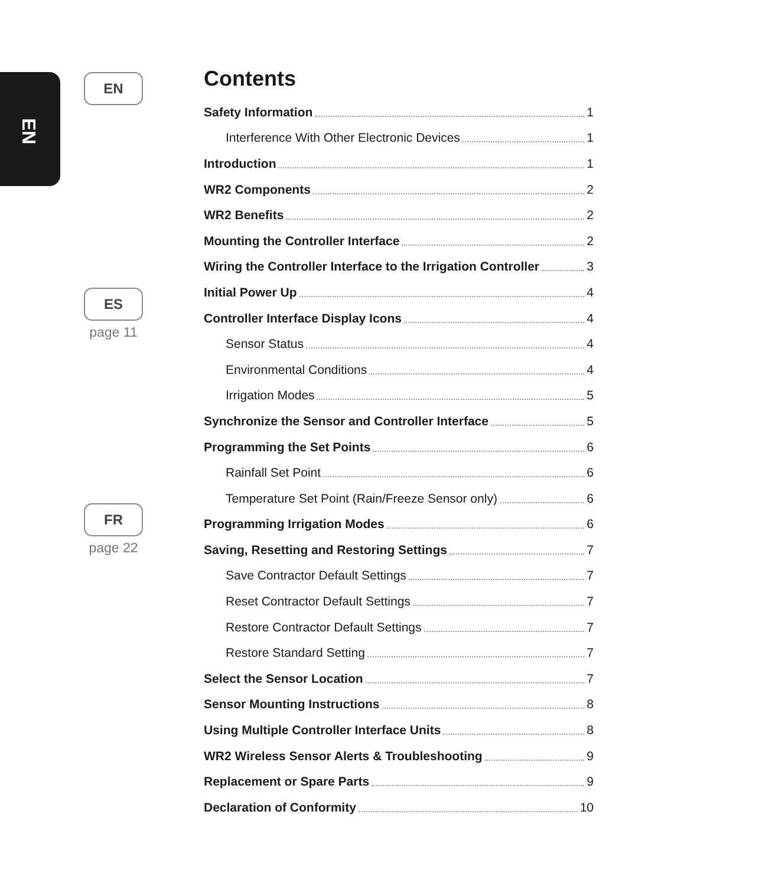EN
EN
ES
page 11
FR
page 22
Contents
Safety Information 1
Interference With Other Electronic Devices 1
Introduction 1
WR2 Components 2
WR2 Benefits 2
Mounting the Controller Interface 2
Wiring the Controller Interface to the Irrigation Controller 3
Initial Power Up 4
Controller Interface Display Icons 4
Sensor Status 4
Environmental Conditions 4
Irrigation Modes 5
Synchronize the Sensor and Controller Interface 5
Programming the Set Points 6
Rainfall Set Point 6
Temperature Set Point (Rain/Freeze Sensor only) 6
Programming Irrigation Modes 6
Saving, Resetting and Restoring Settings 7
Save Contractor Default Settings 7
Reset Contractor Default Settings 7
Restore Contractor Default Settings 7
Restore Standard Setting 7
Select the Sensor Location 7
Sensor Mounting Instructions 8
Using Multiple Controller Interface Units 8
WR2 Wireless Sensor Alerts & Troubleshooting 9
Replacement or Spare Parts 9
Declaration of Conformity 10